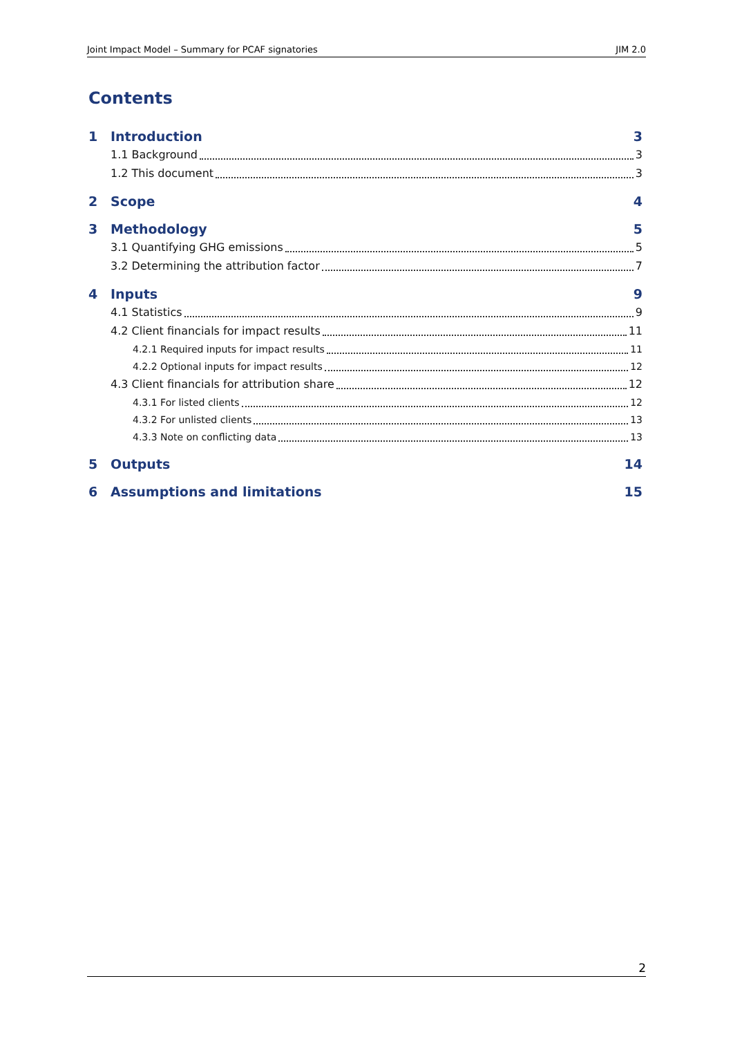Joint Impact Model – Summary for PCAF signatories JIM 2.0
Contents
1 Introduction 3
1.1 Background 3
1.2 This document 3
2 Scope 4
3 Methodology 5
3.1 Quantifying GHG emissions 5
3.2 Determining the attribution factor 7
4 Inputs 9
4.1 Statistics 9
4.2 Client financials for impact results 11
4.2.1 Required inputs for impact results 11
4.2.2 Optional inputs for impact results 12
4.3 Client financials for attribution share 12
4.3.1 For listed clients 12
4.3.2 For unlisted clients 13
4.3.3 Note on conflicting data 13
5 Outputs 14
6 Assumptions and limitations 15
2